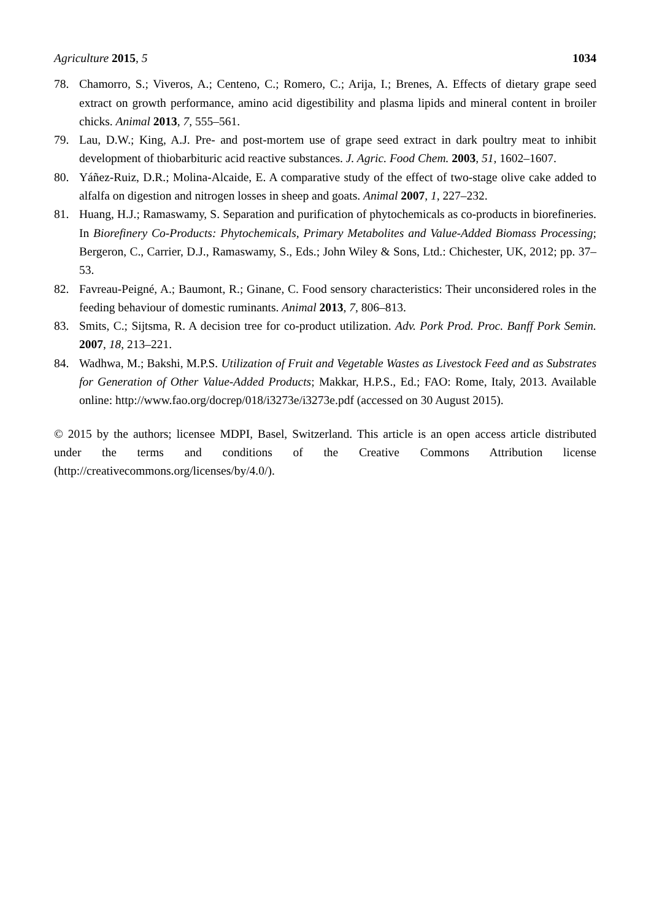Agriculture 2015, 5 1034
78. Chamorro, S.; Viveros, A.; Centeno, C.; Romero, C.; Arija, I.; Brenes, A. Effects of dietary grape seed extract on growth performance, amino acid digestibility and plasma lipids and mineral content in broiler chicks. Animal 2013, 7, 555–561.
79. Lau, D.W.; King, A.J. Pre- and post-mortem use of grape seed extract in dark poultry meat to inhibit development of thiobarbituric acid reactive substances. J. Agric. Food Chem. 2003, 51, 1602–1607.
80. Yáñez-Ruiz, D.R.; Molina-Alcaide, E. A comparative study of the effect of two-stage olive cake added to alfalfa on digestion and nitrogen losses in sheep and goats. Animal 2007, 1, 227–232.
81. Huang, H.J.; Ramaswamy, S. Separation and purification of phytochemicals as co-products in biorefineries. In Biorefinery Co-Products: Phytochemicals, Primary Metabolites and Value-Added Biomass Processing; Bergeron, C., Carrier, D.J., Ramaswamy, S., Eds.; John Wiley & Sons, Ltd.: Chichester, UK, 2012; pp. 37–53.
82. Favreau-Peigné, A.; Baumont, R.; Ginane, C. Food sensory characteristics: Their unconsidered roles in the feeding behaviour of domestic ruminants. Animal 2013, 7, 806–813.
83. Smits, C.; Sijtsma, R. A decision tree for co-product utilization. Adv. Pork Prod. Proc. Banff Pork Semin. 2007, 18, 213–221.
84. Wadhwa, M.; Bakshi, M.P.S. Utilization of Fruit and Vegetable Wastes as Livestock Feed and as Substrates for Generation of Other Value-Added Products; Makkar, H.P.S., Ed.; FAO: Rome, Italy, 2013. Available online: http://www.fao.org/docrep/018/i3273e/i3273e.pdf (accessed on 30 August 2015).
© 2015 by the authors; licensee MDPI, Basel, Switzerland. This article is an open access article distributed under the terms and conditions of the Creative Commons Attribution license (http://creativecommons.org/licenses/by/4.0/).